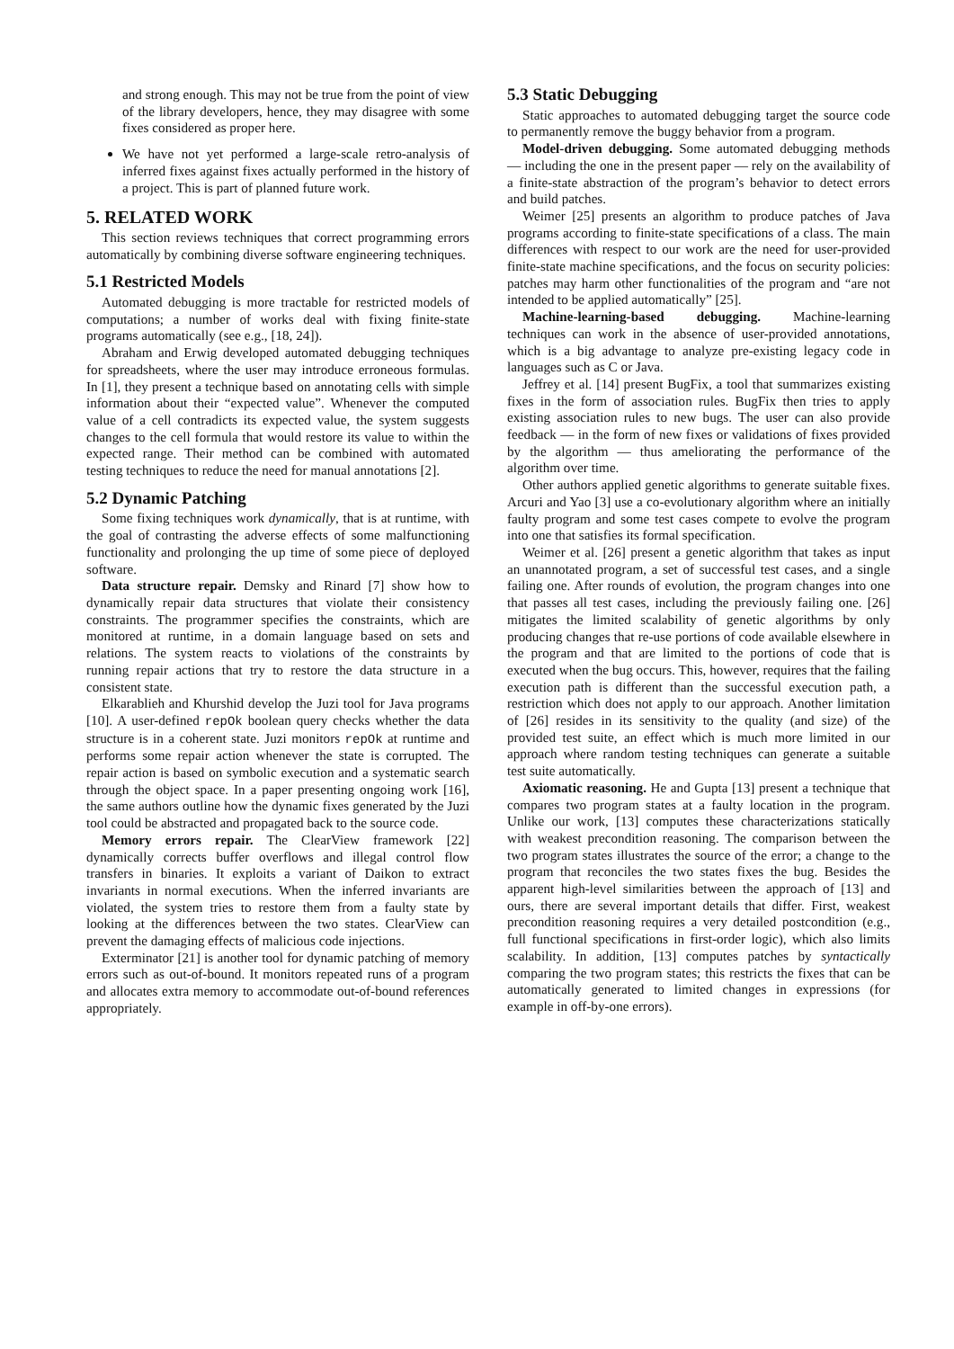and strong enough. This may not be true from the point of view of the library developers, hence, they may disagree with some fixes considered as proper here.
We have not yet performed a large-scale retro-analysis of inferred fixes against fixes actually performed in the history of a project. This is part of planned future work.
5. RELATED WORK
This section reviews techniques that correct programming errors automatically by combining diverse software engineering techniques.
5.1 Restricted Models
Automated debugging is more tractable for restricted models of computations; a number of works deal with fixing finite-state programs automatically (see e.g., [18, 24]).
Abraham and Erwig developed automated debugging techniques for spreadsheets, where the user may introduce erroneous formulas. In [1], they present a technique based on annotating cells with simple information about their “expected value”. Whenever the computed value of a cell contradicts its expected value, the system suggests changes to the cell formula that would restore its value to within the expected range. Their method can be combined with automated testing techniques to reduce the need for manual annotations [2].
5.2 Dynamic Patching
Some fixing techniques work dynamically, that is at runtime, with the goal of contrasting the adverse effects of some malfunctioning functionality and prolonging the up time of some piece of deployed software.
Data structure repair. Demsky and Rinard [7] show how to dynamically repair data structures that violate their consistency constraints. The programmer specifies the constraints, which are monitored at runtime, in a domain language based on sets and relations. The system reacts to violations of the constraints by running repair actions that try to restore the data structure in a consistent state.
Elkarablieh and Khurshid develop the Juzi tool for Java programs [10]. A user-defined repOk boolean query checks whether the data structure is in a coherent state. Juzi monitors repOk at runtime and performs some repair action whenever the state is corrupted. The repair action is based on symbolic execution and a systematic search through the object space. In a paper presenting ongoing work [16], the same authors outline how the dynamic fixes generated by the Juzi tool could be abstracted and propagated back to the source code.
Memory errors repair. The ClearView framework [22] dynamically corrects buffer overflows and illegal control flow transfers in binaries. It exploits a variant of Daikon to extract invariants in normal executions. When the inferred invariants are violated, the system tries to restore them from a faulty state by looking at the differences between the two states. ClearView can prevent the damaging effects of malicious code injections.
Exterminator [21] is another tool for dynamic patching of memory errors such as out-of-bound. It monitors repeated runs of a program and allocates extra memory to accommodate out-of-bound references appropriately.
5.3 Static Debugging
Static approaches to automated debugging target the source code to permanently remove the buggy behavior from a program.
Model-driven debugging. Some automated debugging methods — including the one in the present paper — rely on the availability of a finite-state abstraction of the program’s behavior to detect errors and build patches.
Weimer [25] presents an algorithm to produce patches of Java programs according to finite-state specifications of a class. The main differences with respect to our work are the need for user-provided finite-state machine specifications, and the focus on security policies: patches may harm other functionalities of the program and “are not intended to be applied automatically” [25].
Machine-learning-based debugging. Machine-learning techniques can work in the absence of user-provided annotations, which is a big advantage to analyze pre-existing legacy code in languages such as C or Java.
Jeffrey et al. [14] present BugFix, a tool that summarizes existing fixes in the form of association rules. BugFix then tries to apply existing association rules to new bugs. The user can also provide feedback — in the form of new fixes or validations of fixes provided by the algorithm — thus ameliorating the performance of the algorithm over time.
Other authors applied genetic algorithms to generate suitable fixes. Arcuri and Yao [3] use a co-evolutionary algorithm where an initially faulty program and some test cases compete to evolve the program into one that satisfies its formal specification.
Weimer et al. [26] present a genetic algorithm that takes as input an unannotated program, a set of successful test cases, and a single failing one. After rounds of evolution, the program changes into one that passes all test cases, including the previously failing one. [26] mitigates the limited scalability of genetic algorithms by only producing changes that re-use portions of code available elsewhere in the program and that are limited to the portions of code that is executed when the bug occurs. This, however, requires that the failing execution path is different than the successful execution path, a restriction which does not apply to our approach. Another limitation of [26] resides in its sensitivity to the quality (and size) of the provided test suite, an effect which is much more limited in our approach where random testing techniques can generate a suitable test suite automatically.
Axiomatic reasoning. He and Gupta [13] present a technique that compares two program states at a faulty location in the program. Unlike our work, [13] computes these characterizations statically with weakest precondition reasoning. The comparison between the two program states illustrates the source of the error; a change to the program that reconciles the two states fixes the bug. Besides the apparent high-level similarities between the approach of [13] and ours, there are several important details that differ. First, weakest precondition reasoning requires a very detailed postcondition (e.g., full functional specifications in first-order logic), which also limits scalability. In addition, [13] computes patches by syntactically comparing the two program states; this restricts the fixes that can be automatically generated to limited changes in expressions (for example in off-by-one errors).